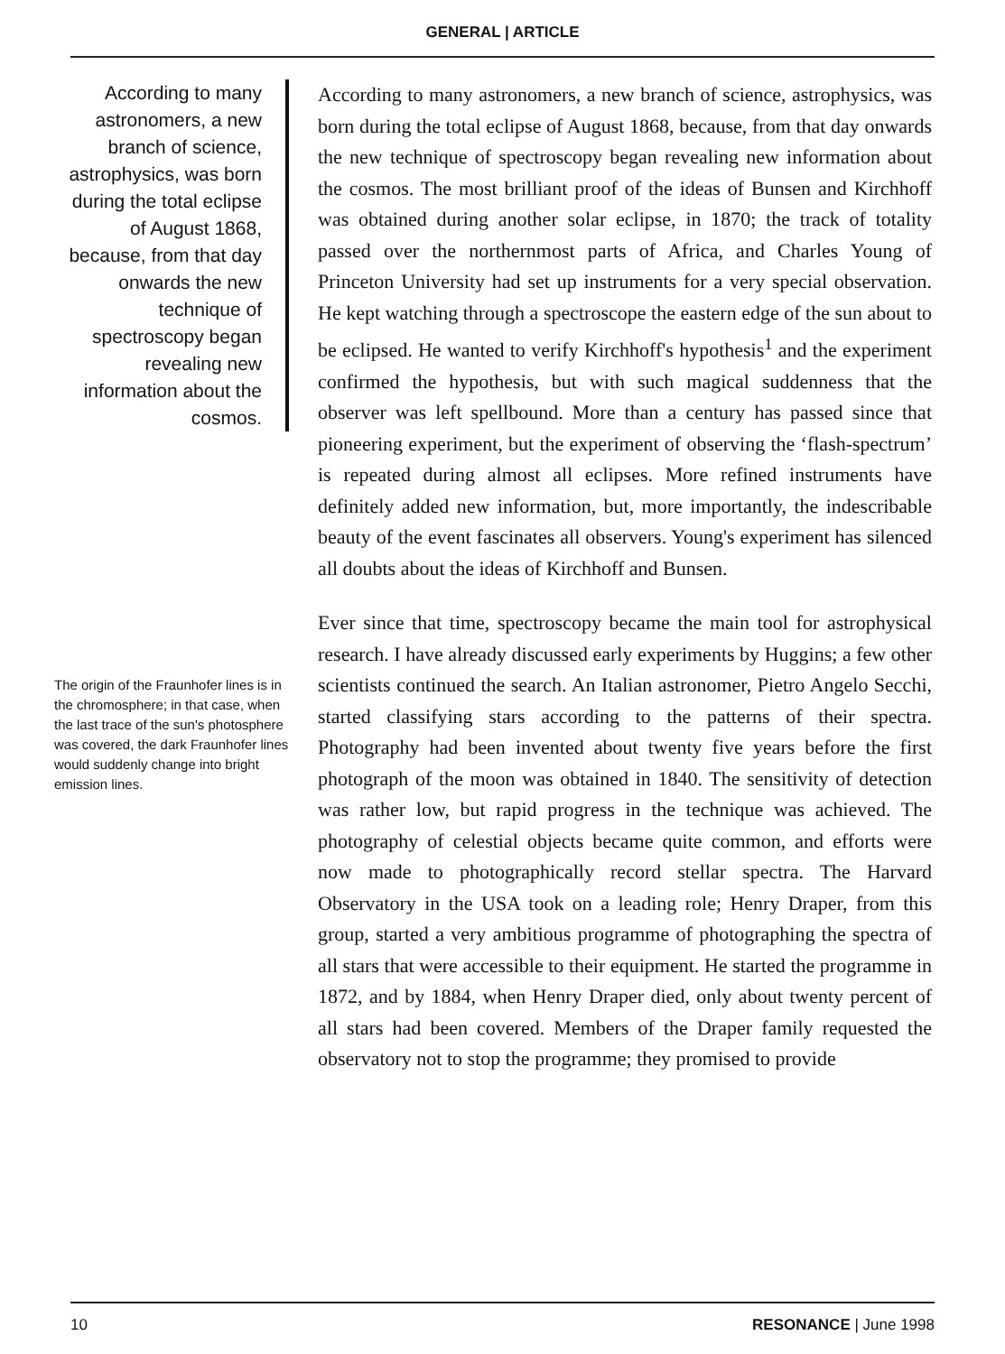GENERAL | ARTICLE
According to many astronomers, a new branch of science, astrophysics, was born during the total eclipse of August 1868, because, from that day onwards the new technique of spectroscopy began revealing new information about the cosmos.
The origin of the Fraunhofer lines is in the chromosphere; in that case, when the last trace of the sun's photosphere was covered, the dark Fraunhofer lines would suddenly change into bright emission lines.
According to many astronomers, a new branch of science, astrophysics, was born during the total eclipse of August 1868, because, from that day onwards the new technique of spectroscopy began revealing new information about the cosmos. The most brilliant proof of the ideas of Bunsen and Kirchhoff was obtained during another solar eclipse, in 1870; the track of totality passed over the northernmost parts of Africa, and Charles Young of Princeton University had set up instruments for a very special observation. He kept watching through a spectroscope the eastern edge of the sun about to be eclipsed. He wanted to verify Kirchhoff's hypothesis<sup>1</sup> and the experiment confirmed the hypothesis, but with such magical suddenness that the observer was left spellbound. More than a century has passed since that pioneering experiment, but the experiment of observing the ‘flash-spectrum’ is repeated during almost all eclipses. More refined instruments have definitely added new information, but, more importantly, the indescribable beauty of the event fascinates all observers. Young's experiment has silenced all doubts about the ideas of Kirchhoff and Bunsen.
Ever since that time, spectroscopy became the main tool for astrophysical research. I have already discussed early experiments by Huggins; a few other scientists continued the search. An Italian astronomer, Pietro Angelo Secchi, started classifying stars according to the patterns of their spectra. Photography had been invented about twenty five years before the first photograph of the moon was obtained in 1840. The sensitivity of detection was rather low, but rapid progress in the technique was achieved. The photography of celestial objects became quite common, and efforts were now made to photographically record stellar spectra. The Harvard Observatory in the USA took on a leading role; Henry Draper, from this group, started a very ambitious programme of photographing the spectra of all stars that were accessible to their equipment. He started the programme in 1872, and by 1884, when Henry Draper died, only about twenty percent of all stars had been covered. Members of the Draper family requested the observatory not to stop the programme; they promised to provide
10 RESONANCE | June 1998